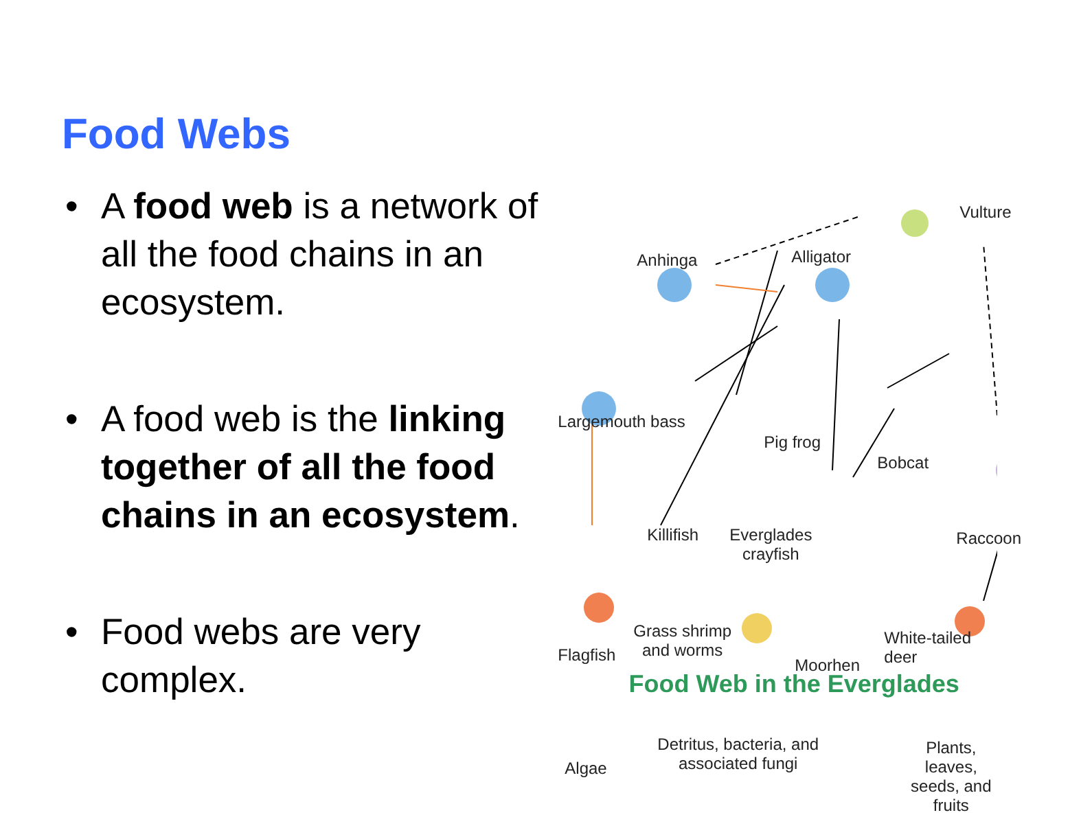Food Webs
• A food web is a network of all the food chains in an ecosystem.
• A food web is the linking together of all the food chains in an ecosystem.
• Food webs are very complex.
Vulture
Anhinga Alligator
Largemouth bass
Pig frog
Bobcat
Killifish
Everglades
crayfish
Raccoon
Grass shrimp
and worms
Flagfish
Moorhen
White-tailed deer
Algae
Detritus, bacteria, and
associated fungi
Plants, leaves,
seeds, and fruits
Food Web in the Everglades